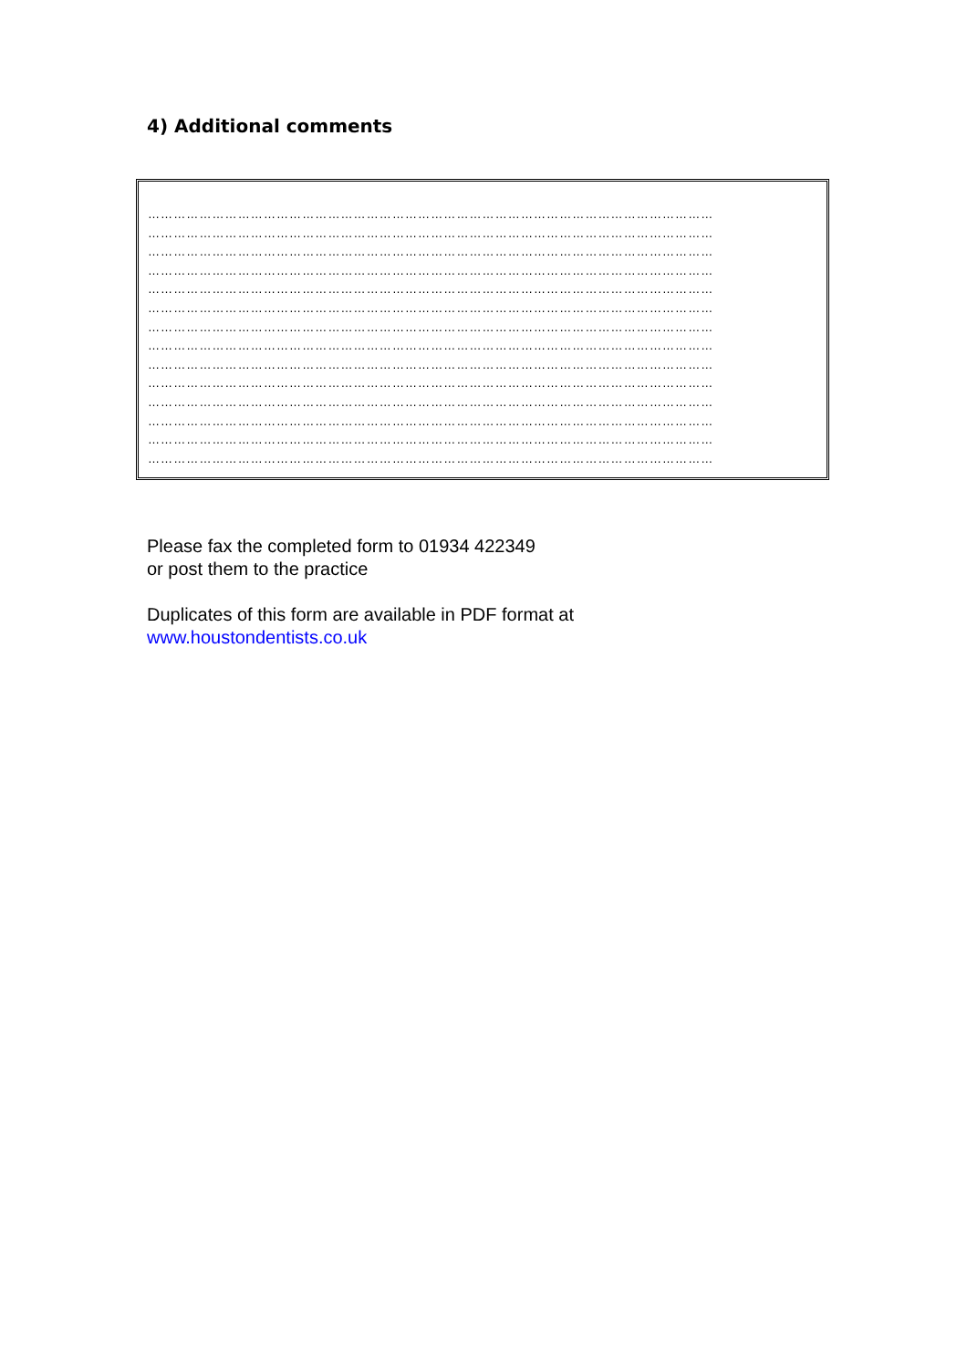4) Additional comments
……………………………………………………………………………………………………………………
……………………………………………………………………………………………………………………
……………………………………………………………………………………………………………………
……………………………………………………………………………………………………………………
……………………………………………………………………………………………………………………
……………………………………………………………………………………………………………………
……………………………………………………………………………………………………………………
……………………………………………………………………………………………………………………
……………………………………………………………………………………………………………………
……………………………………………………………………………………………………………………
……………………………………………………………………………………………………………………
……………………………………………………………………………………………………………………
……………………………………………………………………………………………………………………
……………………………………………………………………………………………………………………
Please fax the completed form to 01934 422349
or post them to the practice
Duplicates of this form are available in PDF format at
www.houstondentists.co.uk